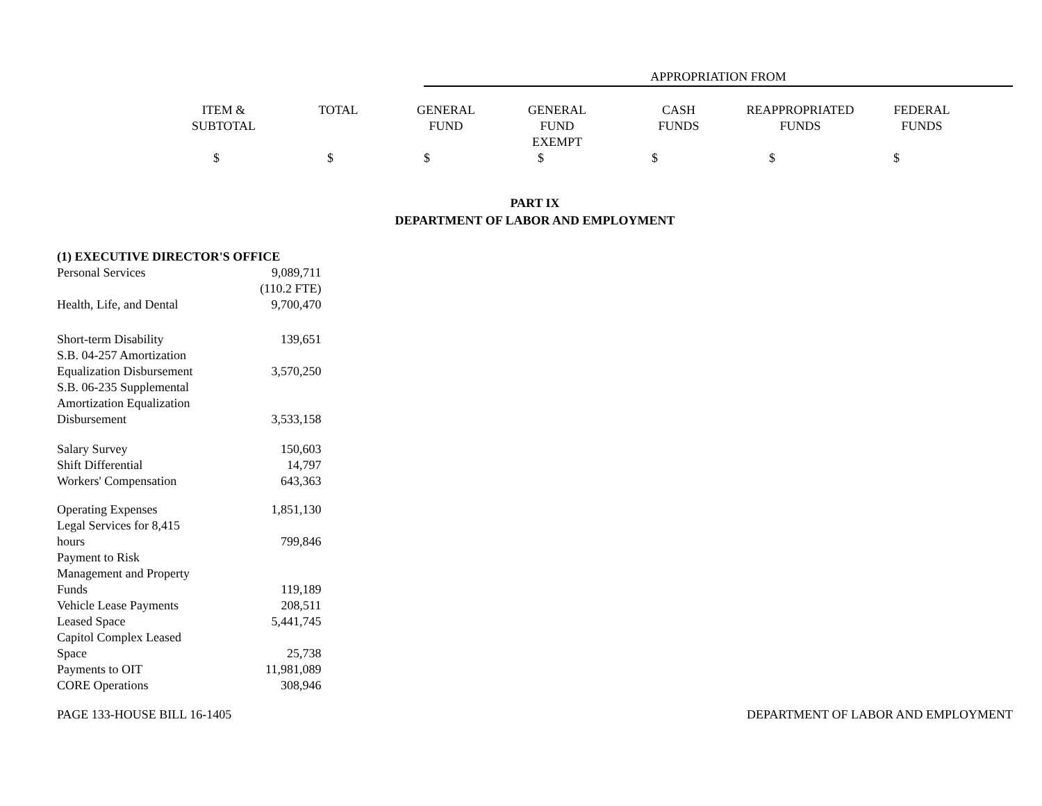APPROPRIATION FROM
| | ITEM & SUBTOTAL | TOTAL | GENERAL FUND | GENERAL FUND EXEMPT | CASH FUNDS | REAPPROPRIATED FUNDS | FEDERAL FUNDS |
$ $ $ $ $ $ $
PART IX
DEPARTMENT OF LABOR AND EMPLOYMENT
| (1) EXECUTIVE DIRECTOR'S OFFICE | |
| Personal Services | 9,089,711 |
| | (110.2 FTE) |
| Health, Life, and Dental | 9,700,470 |
| Short-term Disability | 139,651 |
| S.B. 04-257 Amortization Equalization Disbursement | 3,570,250 |
| S.B. 06-235 Supplemental Amortization Equalization Disbursement | 3,533,158 |
| Salary Survey | 150,603 |
| Shift Differential | 14,797 |
| Workers' Compensation | 643,363 |
| Operating Expenses | 1,851,130 |
| Legal Services for 8,415 hours | 799,846 |
| Payment to Risk Management and Property Funds | 119,189 |
| Vehicle Lease Payments | 208,511 |
| Leased Space | 5,441,745 |
| Capitol Complex Leased Space | 25,738 |
| Payments to OIT | 11,981,089 |
| CORE Operations | 308,946 |
PAGE 133-HOUSE BILL 16-1405 DEPARTMENT OF LABOR AND EMPLOYMENT